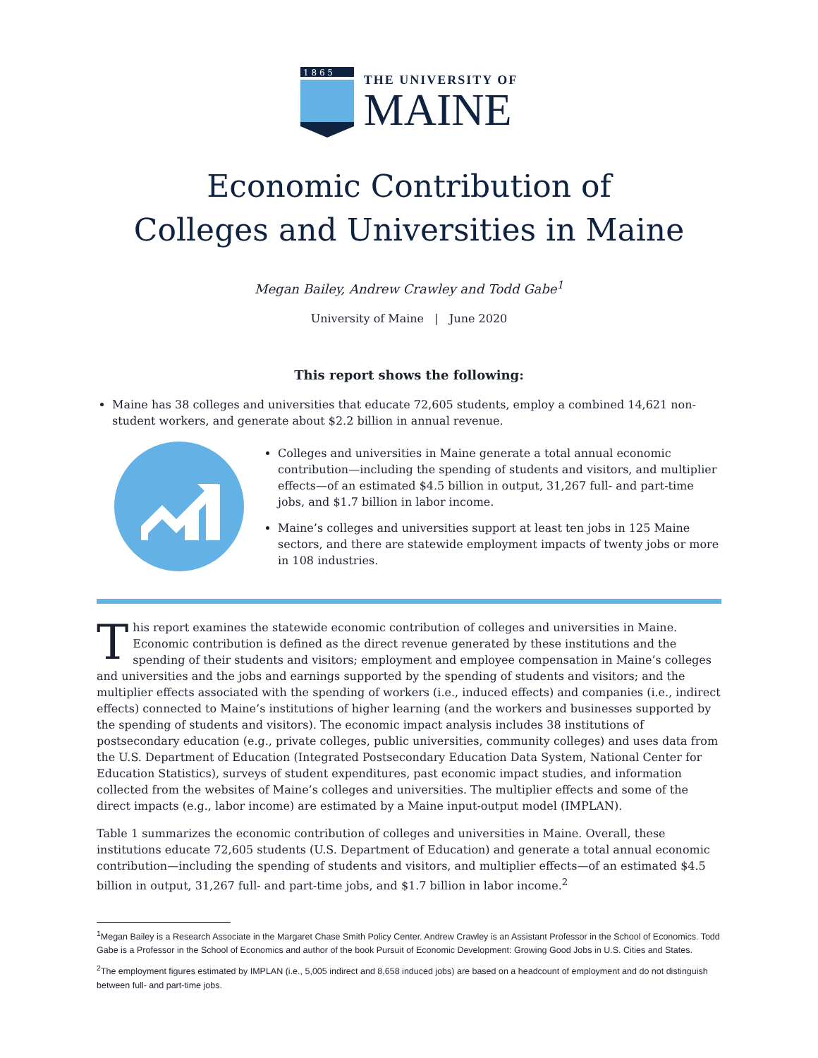1 8 6 5
THE UNIVERSITY OF
MAINE
Economic Contribution of
Colleges and Universities in Maine
Megan Bailey, Andrew Crawley and Todd Gabe<sup>1</sup>
University of Maine | June 2020
This report shows the following:
Maine has 38 colleges and universities that educate 72,605 students, employ a combined 14,621 non-student workers, and generate about $2.2 billion in annual revenue.
Colleges and universities in Maine generate a total annual economic contribution—including the spending of students and visitors, and multiplier effects—of an estimated $4.5 billion in output, 31,267 full- and part-time jobs, and $1.7 billion in labor income.
Maine’s colleges and universities support at least ten jobs in 125 Maine sectors, and there are statewide employment impacts of twenty jobs or more in 108 industries.
This report examines the statewide economic contribution of colleges and universities in Maine. Economic contribution is defined as the direct revenue generated by these institutions and the spending of their students and visitors; employment and employee compensation in Maine’s colleges and universities and the jobs and earnings supported by the spending of students and visitors; and the multiplier effects associated with the spending of workers (i.e., induced effects) and companies (i.e., indirect effects) connected to Maine’s institutions of higher learning (and the workers and businesses supported by the spending of students and visitors). The economic impact analysis includes 38 institutions of postsecondary education (e.g., private colleges, public universities, community colleges) and uses data from the U.S. Department of Education (Integrated Postsecondary Education Data System, National Center for Education Statistics), surveys of student expenditures, past economic impact studies, and information collected from the websites of Maine’s colleges and universities. The multiplier effects and some of the direct impacts (e.g., labor income) are estimated by a Maine input-output model (IMPLAN).
Table 1 summarizes the economic contribution of colleges and universities in Maine. Overall, these institutions educate 72,605 students (U.S. Department of Education) and generate a total annual economic contribution—including the spending of students and visitors, and multiplier effects—of an estimated $4.5 billion in output, 31,267 full- and part-time jobs, and $1.7 billion in labor income.<sup>2</sup>
<sup>1</sup> Megan Bailey is a Research Associate in the Margaret Chase Smith Policy Center. Andrew Crawley is an Assistant Professor in the School of Economics. Todd Gabe is a Professor in the School of Economics and author of the book Pursuit of Economic Development: Growing Good Jobs in U.S. Cities and States.
<sup>2</sup> The employment figures estimated by IMPLAN (i.e., 5,005 indirect and 8,658 induced jobs) are based on a headcount of employment and do not distinguish between full- and part-time jobs.